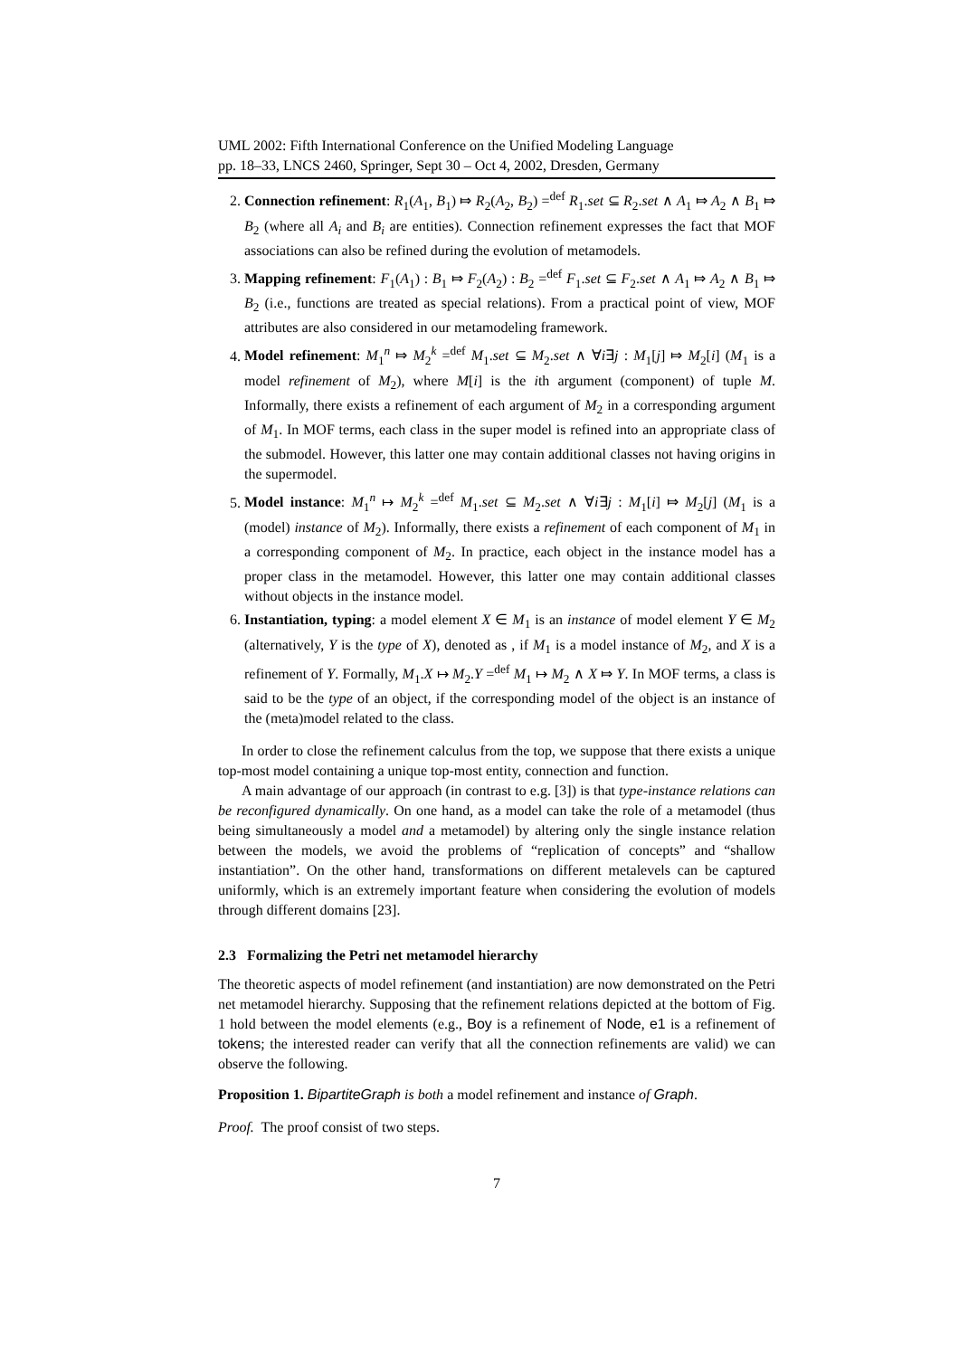UML 2002: Fifth International Conference on the Unified Modeling Language
pp. 18–33, LNCS 2460, Springer, Sept 30 – Oct 4, 2002, Dresden, Germany
2. Connection refinement: R<sub>1</sub>(A<sub>1</sub>, B<sub>1</sub>) ⤇ R<sub>2</sub>(A<sub>2</sub>, B<sub>2</sub>) =<sup>def</sup> R<sub>1</sub>.set ⊆ R<sub>2</sub>.set ∧ A<sub>1</sub> ⤇ A<sub>2</sub> ∧ B<sub>1</sub> ⤇ B<sub>2</sub> (where all A<sub>i</sub> and B<sub>i</sub> are entities). Connection refinement expresses the fact that MOF associations can also be refined during the evolution of metamodels.
3. Mapping refinement: F<sub>1</sub>(A<sub>1</sub>) : B<sub>1</sub> ⤇ F<sub>2</sub>(A<sub>2</sub>) : B<sub>2</sub> =<sup>def</sup> F<sub>1</sub>.set ⊆ F<sub>2</sub>.set ∧ A<sub>1</sub> ⤇ A<sub>2</sub> ∧ B<sub>1</sub> ⤇ B<sub>2</sub> (i.e., functions are treated as special relations). From a practical point of view, MOF attributes are also considered in our metamodeling framework.
4. Model refinement: M<sub>1</sub><sup>n</sup> ⤇ M<sub>2</sub><sup>k</sup> =<sup>def</sup> M<sub>1</sub>.set ⊆ M<sub>2</sub>.set ∧ ∀i∃j : M<sub>1</sub>[j] ⤇ M<sub>2</sub>[i] (M<sub>1</sub> is a model refinement of M<sub>2</sub>), where M[i] is the ith argument (component) of tuple M. Informally, there exists a refinement of each argument of M<sub>2</sub> in a corresponding argument of M<sub>1</sub>. In MOF terms, each class in the super model is refined into an appropriate class of the submodel. However, this latter one may contain additional classes not having origins in the supermodel.
5. Model instance: M<sub>1</sub><sup>n</sup> ↦ M<sub>2</sub><sup>k</sup> =<sup>def</sup> M<sub>1</sub>.set ⊆ M<sub>2</sub>.set ∧ ∀i∃j : M<sub>1</sub>[i] ⤇ M<sub>2</sub>[j] (M<sub>1</sub> is a (model) instance of M<sub>2</sub>). Informally, there exists a refinement of each component of M<sub>1</sub> in a corresponding component of M<sub>2</sub>. In practice, each object in the instance model has a proper class in the metamodel. However, this latter one may contain additional classes without objects in the instance model.
6. Instantiation, typing: a model element X ∈ M<sub>1</sub> is an instance of model element Y ∈ M<sub>2</sub> (alternatively, Y is the type of X), denoted as , if M<sub>1</sub> is a model instance of M<sub>2</sub>, and X is a refinement of Y. Formally, M<sub>1</sub>.X ↦ M<sub>2</sub>.Y =<sup>def</sup> M<sub>1</sub> ↦ M<sub>2</sub> ∧ X ⤇ Y. In MOF terms, a class is said to be the type of an object, if the corresponding model of the object is an instance of the (meta)model related to the class.
In order to close the refinement calculus from the top, we suppose that there exists a unique top-most model containing a unique top-most entity, connection and function.
A main advantage of our approach (in contrast to e.g. [3]) is that type-instance relations can be reconfigured dynamically. On one hand, as a model can take the role of a metamodel (thus being simultaneously a model and a metamodel) by altering only the single instance relation between the models, we avoid the problems of “replication of concepts” and “shallow instantiation”. On the other hand, transformations on different metalevels can be captured uniformly, which is an extremely important feature when considering the evolution of models through different domains [23].
2.3 Formalizing the Petri net metamodel hierarchy
The theoretic aspects of model refinement (and instantiation) are now demonstrated on the Petri net metamodel hierarchy. Supposing that the refinement relations depicted at the bottom of Fig. 1 hold between the model elements (e.g., Boy is a refinement of Node, e1 is a refinement of tokens; the interested reader can verify that all the connection refinements are valid) we can observe the following.
Proposition 1. BipartiteGraph is both a model refinement and instance of Graph.
Proof. The proof consist of two steps.
7